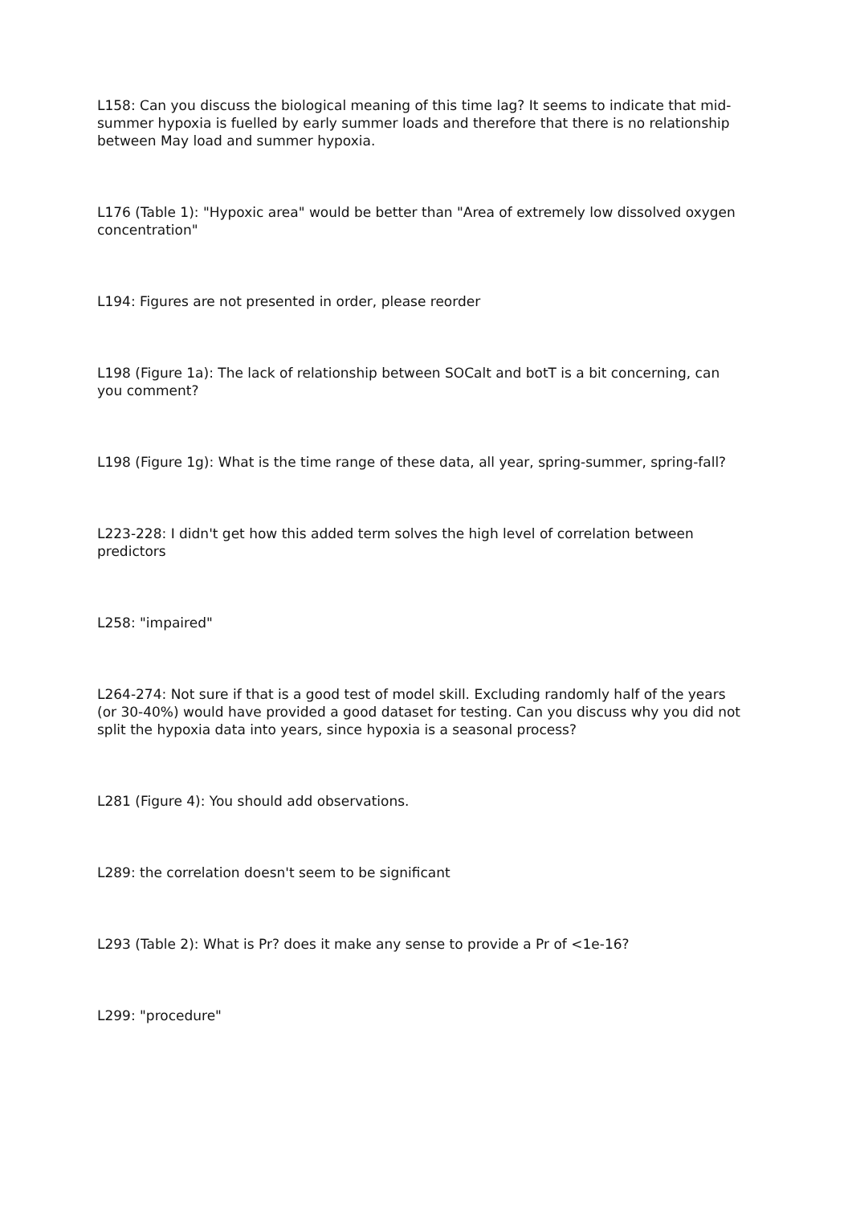L158: Can you discuss the biological meaning of this time lag? It seems to indicate that mid-summer hypoxia is fuelled by early summer loads and therefore that there is no relationship between May load and summer hypoxia.
L176 (Table 1): "Hypoxic area" would be better than "Area of extremely low dissolved oxygen concentration"
L194: Figures are not presented in order, please reorder
L198 (Figure 1a): The lack of relationship between SOCalt and botT is a bit concerning, can you comment?
L198 (Figure 1g): What is the time range of these data, all year, spring-summer, spring-fall?
L223-228: I didn't get how this added term solves the high level of correlation between predictors
L258: "impaired"
L264-274: Not sure if that is a good test of model skill. Excluding randomly half of the years (or 30-40%) would have provided a good dataset for testing. Can you discuss why you did not split the hypoxia data into years, since hypoxia is a seasonal process?
L281 (Figure 4): You should add observations.
L289: the correlation doesn't seem to be significant
L293 (Table 2): What is Pr? does it make any sense to provide a Pr of <1e-16?
L299: "procedure"